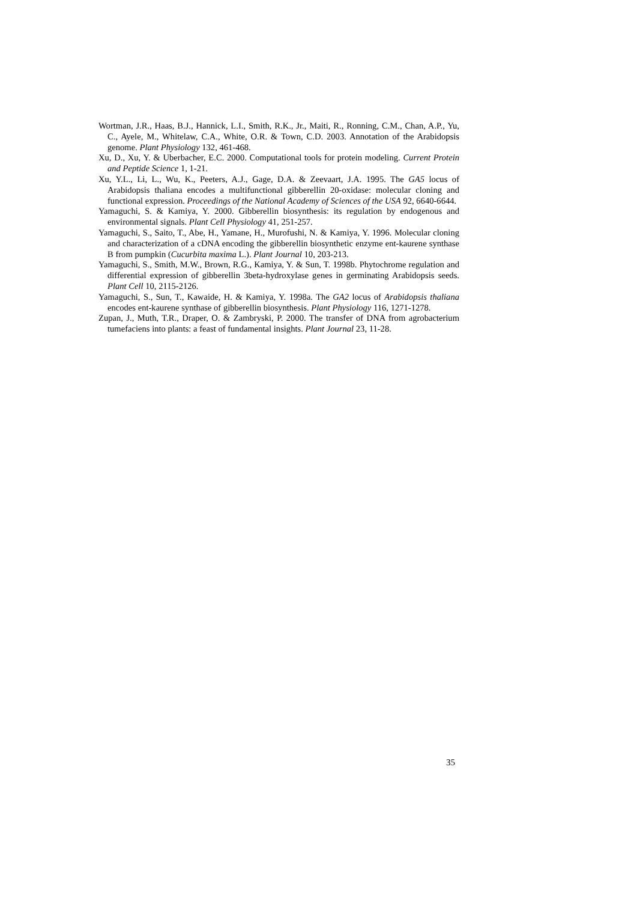Wortman, J.R., Haas, B.J., Hannick, L.I., Smith, R.K., Jr., Maiti, R., Ronning, C.M., Chan, A.P., Yu, C., Ayele, M., Whitelaw, C.A., White, O.R. & Town, C.D. 2003. Annotation of the Arabidopsis genome. Plant Physiology 132, 461-468.
Xu, D., Xu, Y. & Uberbacher, E.C. 2000. Computational tools for protein modeling. Current Protein and Peptide Science 1, 1-21.
Xu, Y.L., Li, L., Wu, K., Peeters, A.J., Gage, D.A. & Zeevaart, J.A. 1995. The GA5 locus of Arabidopsis thaliana encodes a multifunctional gibberellin 20-oxidase: molecular cloning and functional expression. Proceedings of the National Academy of Sciences of the USA 92, 6640-6644.
Yamaguchi, S. & Kamiya, Y. 2000. Gibberellin biosynthesis: its regulation by endogenous and environmental signals. Plant Cell Physiology 41, 251-257.
Yamaguchi, S., Saito, T., Abe, H., Yamane, H., Murofushi, N. & Kamiya, Y. 1996. Molecular cloning and characterization of a cDNA encoding the gibberellin biosynthetic enzyme ent-kaurene synthase B from pumpkin (Cucurbita maxima L.). Plant Journal 10, 203-213.
Yamaguchi, S., Smith, M.W., Brown, R.G., Kamiya, Y. & Sun, T. 1998b. Phytochrome regulation and differential expression of gibberellin 3beta-hydroxylase genes in germinating Arabidopsis seeds. Plant Cell 10, 2115-2126.
Yamaguchi, S., Sun, T., Kawaide, H. & Kamiya, Y. 1998a. The GA2 locus of Arabidopsis thaliana encodes ent-kaurene synthase of gibberellin biosynthesis. Plant Physiology 116, 1271-1278.
Zupan, J., Muth, T.R., Draper, O. & Zambryski, P. 2000. The transfer of DNA from agrobacterium tumefaciens into plants: a feast of fundamental insights. Plant Journal 23, 11-28.
35